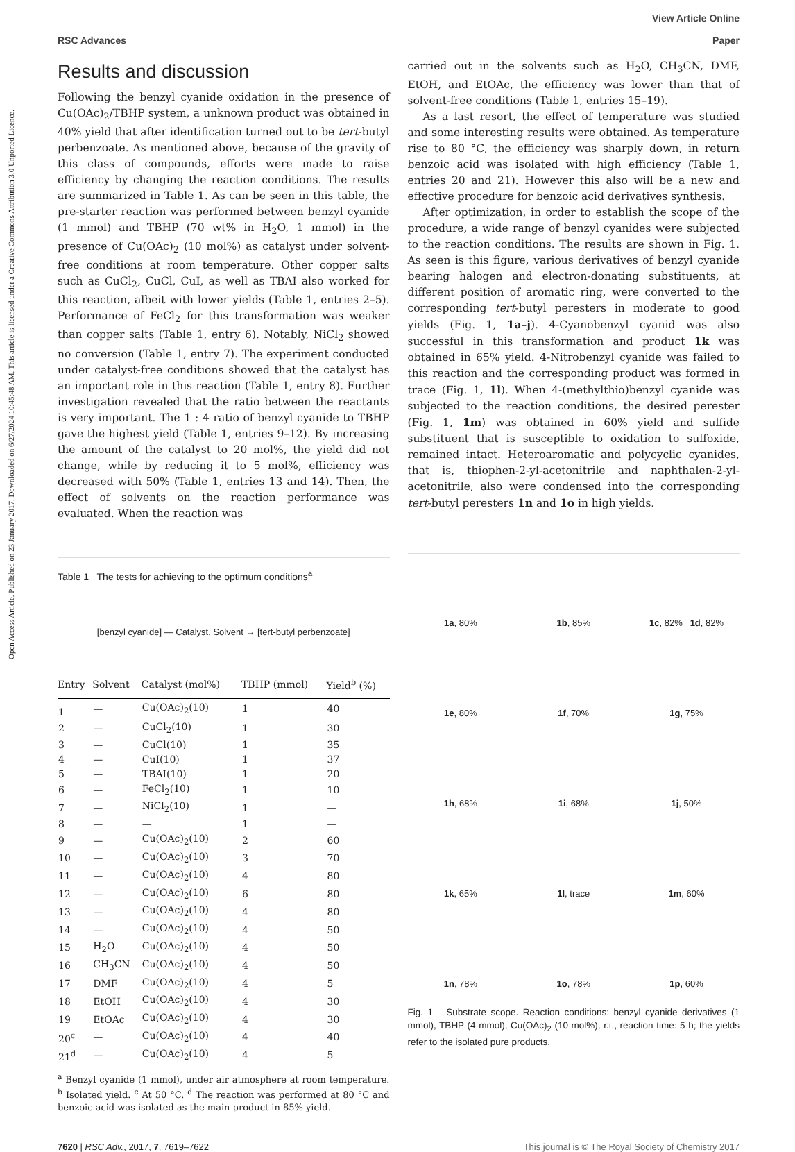Open Access Article. Published on 23 January 2017. Downloaded on 6/27/2024 10:45:48 AM. This article is licensed under a Creative Commons Attribution 3.0 Unported Licence.
View Article Online
RSC Advances Paper
Results and discussion
Following the benzyl cyanide oxidation in the presence of Cu(OAc)<sub>2</sub>/TBHP system, a unknown product was obtained in 40% yield that after identification turned out to be tert-butyl perbenzoate. As mentioned above, because of the gravity of this class of compounds, efforts were made to raise efficiency by changing the reaction conditions. The results are summarized in Table 1. As can be seen in this table, the pre-starter reaction was performed between benzyl cyanide (1 mmol) and TBHP (70 wt% in H<sub>2</sub>O, 1 mmol) in the presence of Cu(OAc)<sub>2</sub> (10 mol%) as catalyst under solvent-free conditions at room temperature. Other copper salts such as CuCl<sub>2</sub>, CuCl, CuI, as well as TBAI also worked for this reaction, albeit with lower yields (Table 1, entries 2–5). Performance of FeCl<sub>2</sub> for this transformation was weaker than copper salts (Table 1, entry 6). Notably, NiCl<sub>2</sub> showed no conversion (Table 1, entry 7). The experiment conducted under catalyst-free conditions showed that the catalyst has an important role in this reaction (Table 1, entry 8). Further investigation revealed that the ratio between the reactants is very important. The 1 : 4 ratio of benzyl cyanide to TBHP gave the highest yield (Table 1, entries 9–12). By increasing the amount of the catalyst to 20 mol%, the yield did not change, while by reducing it to 5 mol%, efficiency was decreased with 50% (Table 1, entries 13 and 14). Then, the effect of solvents on the reaction performance was evaluated. When the reaction was
Table 1 The tests for achieving to the optimum conditions<sup>a</sup>
[benzyl cyanide] — Catalyst, Solvent → [tert-butyl perbenzoate]
| Entry | Solvent | Catalyst (mol%) | TBHP (mmol) | Yield<sup>b</sup> (%) |
| --- | --- | --- | --- | --- |
| 1 | — | Cu(OAc)<sub>2</sub>(10) | 1 | 40 |
| 2 | — | CuCl<sub>2</sub>(10) | 1 | 30 |
| 3 | — | CuCl(10) | 1 | 35 |
| 4 | — | CuI(10) | 1 | 37 |
| 5 | — | TBAI(10) | 1 | 20 |
| 6 | — | FeCl<sub>2</sub>(10) | 1 | 10 |
| 7 | — | NiCl<sub>2</sub>(10) | 1 | — |
| 8 | — | — | 1 | — |
| 9 | — | Cu(OAc)<sub>2</sub>(10) | 2 | 60 |
| 10 | — | Cu(OAc)<sub>2</sub>(10) | 3 | 70 |
| 11 | — | Cu(OAc)<sub>2</sub>(10) | 4 | 80 |
| 12 | — | Cu(OAc)<sub>2</sub>(10) | 6 | 80 |
| 13 | — | Cu(OAc)<sub>2</sub>(10) | 4 | 80 |
| 14 | — | Cu(OAc)<sub>2</sub>(10) | 4 | 50 |
| 15 | H<sub>2</sub>O | Cu(OAc)<sub>2</sub>(10) | 4 | 50 |
| 16 | CH<sub>3</sub>CN | Cu(OAc)<sub>2</sub>(10) | 4 | 50 |
| 17 | DMF | Cu(OAc)<sub>2</sub>(10) | 4 | 5 |
| 18 | EtOH | Cu(OAc)<sub>2</sub>(10) | 4 | 30 |
| 19 | EtOAc | Cu(OAc)<sub>2</sub>(10) | 4 | 30 |
| 20<sup>c</sup> | — | Cu(OAc)<sub>2</sub>(10) | 4 | 40 |
| 21<sup>d</sup> | — | Cu(OAc)<sub>2</sub>(10) | 4 | 5 |
<sup>a</sup> Benzyl cyanide (1 mmol), under air atmosphere at room temperature. <sup>b</sup> Isolated yield. <sup>c</sup> At 50 °C. <sup>d</sup> The reaction was performed at 80 °C and benzoic acid was isolated as the main product in 85% yield.
carried out in the solvents such as H<sub>2</sub>O, CH<sub>3</sub>CN, DMF, EtOH, and EtOAc, the efficiency was lower than that of solvent-free conditions (Table 1, entries 15–19).
As a last resort, the effect of temperature was studied and some interesting results were obtained. As temperature rise to 80 °C, the efficiency was sharply down, in return benzoic acid was isolated with high efficiency (Table 1, entries 20 and 21). However this also will be a new and effective procedure for benzoic acid derivatives synthesis.
After optimization, in order to establish the scope of the procedure, a wide range of benzyl cyanides were subjected to the reaction conditions. The results are shown in Fig. 1. As seen is this figure, various derivatives of benzyl cyanide bearing halogen and electron-donating substituents, at different position of aromatic ring, were converted to the corresponding tert-butyl peresters in moderate to good yields (Fig. 1, 1a–j). 4-Cyanobenzyl cyanid was also successful in this transformation and product 1k was obtained in 65% yield. 4-Nitrobenzyl cyanide was failed to this reaction and the corresponding product was formed in trace (Fig. 1, 1l). When 4-(methylthio)benzyl cyanide was subjected to the reaction conditions, the desired perester (Fig. 1, 1m) was obtained in 60% yield and sulfide substituent that is susceptible to oxidation to sulfoxide, remained intact. Heteroaromatic and polycyclic cyanides, that is, thiophen-2-yl-acetonitrile and naphthalen-2-yl-acetonitrile, also were condensed into the corresponding tert-butyl peresters 1n and 1o in high yields.
1a, 80%
1b, 85%
1c, 82% 1d, 82%
1e, 80%
1f, 70%
1g, 75%
1h, 68%
1i, 68%
1j, 50%
1k, 65%
1l, trace
1m, 60%
1n, 78%
1o, 78%
1p, 60%
Fig. 1 Substrate scope. Reaction conditions: benzyl cyanide derivatives (1 mmol), TBHP (4 mmol), Cu(OAc)<sub>2</sub> (10 mol%), r.t., reaction time: 5 h; the yields refer to the isolated pure products.
7620 | RSC Adv., 2017, 7, 7619–7622 This journal is © The Royal Society of Chemistry 2017